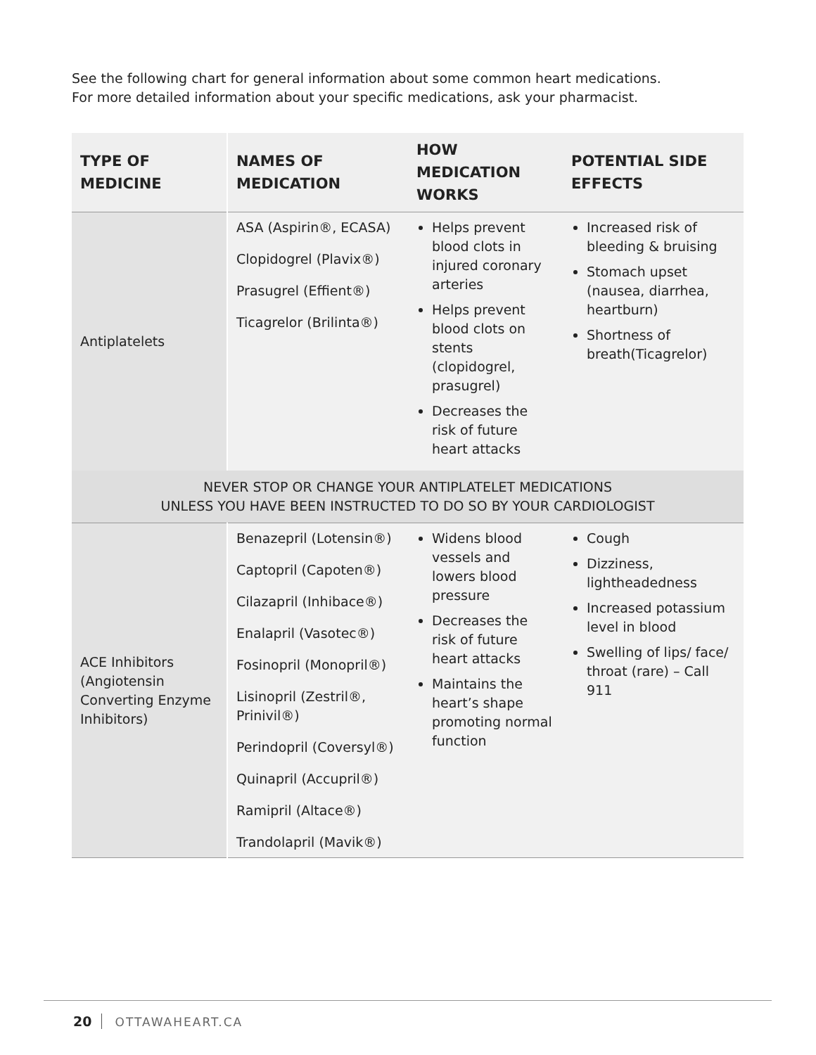See the following chart for general information about some common heart medications.
For more detailed information about your specific medications, ask your pharmacist.
| TYPE OF MEDICINE | NAMES OF MEDICATION | HOW MEDICATION WORKS | POTENTIAL SIDE EFFECTS |
| --- | --- | --- | --- |
| Antiplatelets | ASA (Aspirin®, ECASA) Clopidogrel (Plavix®) Prasugrel (Effient®) Ticagrelor (Brilinta®) | Helps prevent blood clots in injured coronary arteries Helps prevent blood clots on stents (clopidogrel, prasugrel) Decreases the risk of future heart attacks | Increased risk of bleeding & bruising Stomach upset (nausea, diarrhea, heartburn) Shortness of breath(Ticagrelor) |
| NEVER STOP OR CHANGE YOUR ANTIPLATELET MEDICATIONS UNLESS YOU HAVE BEEN INSTRUCTED TO DO SO BY YOUR CARDIOLOGIST | | | |
| ACE Inhibitors (Angiotensin Converting Enzyme Inhibitors) | Benazepril (Lotensin®) Captopril (Capoten®) Cilazapril (Inhibace®) Enalapril (Vasotec®) Fosinopril (Monopril®) Lisinopril (Zestril®, Prinivil®) Perindopril (Coversyl®) Quinapril (Accupril®) Ramipril (Altace®) Trandolapril (Mavik®) | Widens blood vessels and lowers blood pressure Decreases the risk of future heart attacks Maintains the heart’s shape promoting normal function | Cough Dizziness, lightheadedness Increased potassium level in blood Swelling of lips/ face/ throat (rare) – Call 911 |
20 OTTAWAHEART.CA